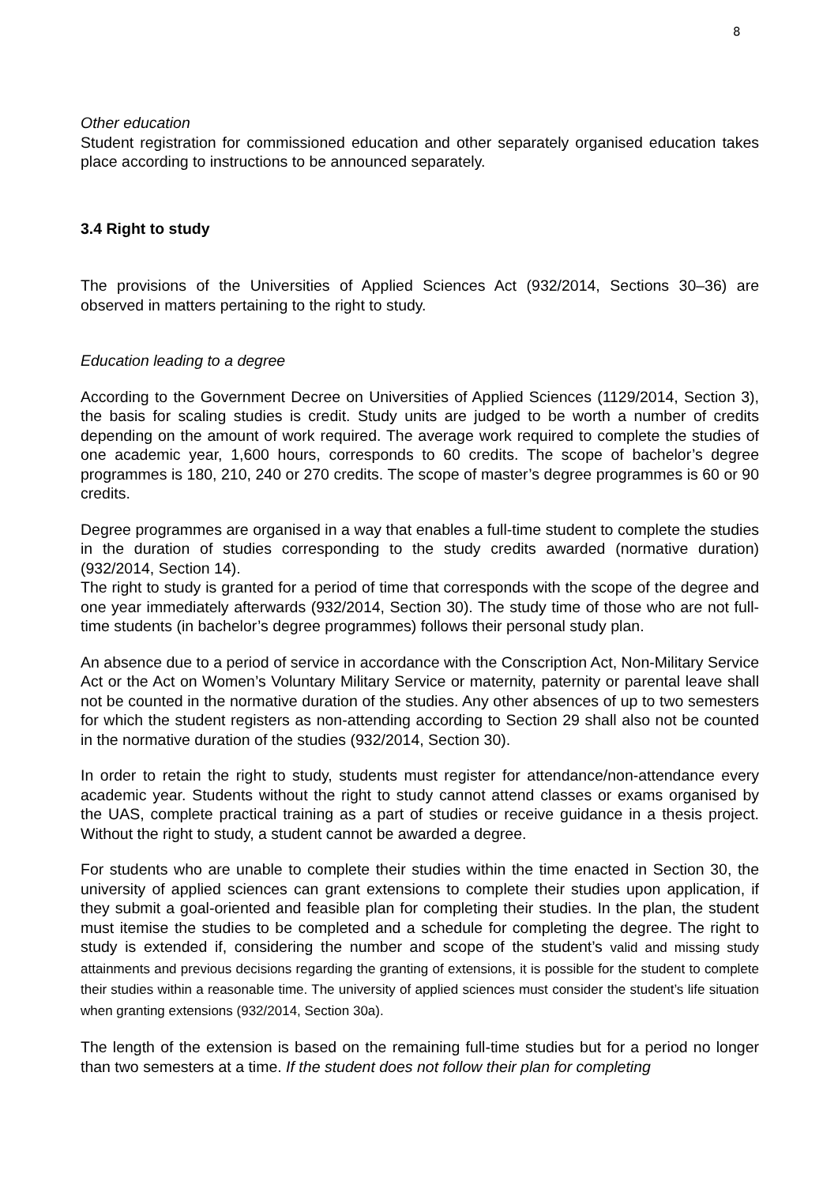8
Other education
Student registration for commissioned education and other separately organised education takes place according to instructions to be announced separately.
3.4 Right to study
The provisions of the Universities of Applied Sciences Act (932/2014, Sections 30–36) are observed in matters pertaining to the right to study.
Education leading to a degree
According to the Government Decree on Universities of Applied Sciences (1129/2014, Section 3), the basis for scaling studies is credit. Study units are judged to be worth a number of credits depending on the amount of work required. The average work required to complete the studies of one academic year, 1,600 hours, corresponds to 60 credits. The scope of bachelor’s degree programmes is 180, 210, 240 or 270 credits. The scope of master’s degree programmes is 60 or 90 credits.
Degree programmes are organised in a way that enables a full-time student to complete the studies in the duration of studies corresponding to the study credits awarded (normative duration) (932/2014, Section 14).
The right to study is granted for a period of time that corresponds with the scope of the degree and one year immediately afterwards (932/2014, Section 30). The study time of those who are not full-time students (in bachelor’s degree programmes) follows their personal study plan.
An absence due to a period of service in accordance with the Conscription Act, Non-Military Service Act or the Act on Women’s Voluntary Military Service or maternity, paternity or parental leave shall not be counted in the normative duration of the studies. Any other absences of up to two semesters for which the student registers as non-attending according to Section 29 shall also not be counted in the normative duration of the studies (932/2014, Section 30).
In order to retain the right to study, students must register for attendance/non-attendance every academic year. Students without the right to study cannot attend classes or exams organised by the UAS, complete practical training as a part of studies or receive guidance in a thesis project. Without the right to study, a student cannot be awarded a degree.
For students who are unable to complete their studies within the time enacted in Section 30, the university of applied sciences can grant extensions to complete their studies upon application, if they submit a goal-oriented and feasible plan for completing their studies. In the plan, the student must itemise the studies to be completed and a schedule for completing the degree. The right to study is extended if, considering the number and scope of the student’s valid and missing study attainments and previous decisions regarding the granting of extensions, it is possible for the student to complete their studies within a reasonable time. The university of applied sciences must consider the student’s life situation when granting extensions (932/2014, Section 30a).
The length of the extension is based on the remaining full-time studies but for a period no longer than two semesters at a time. If the student does not follow their plan for completing